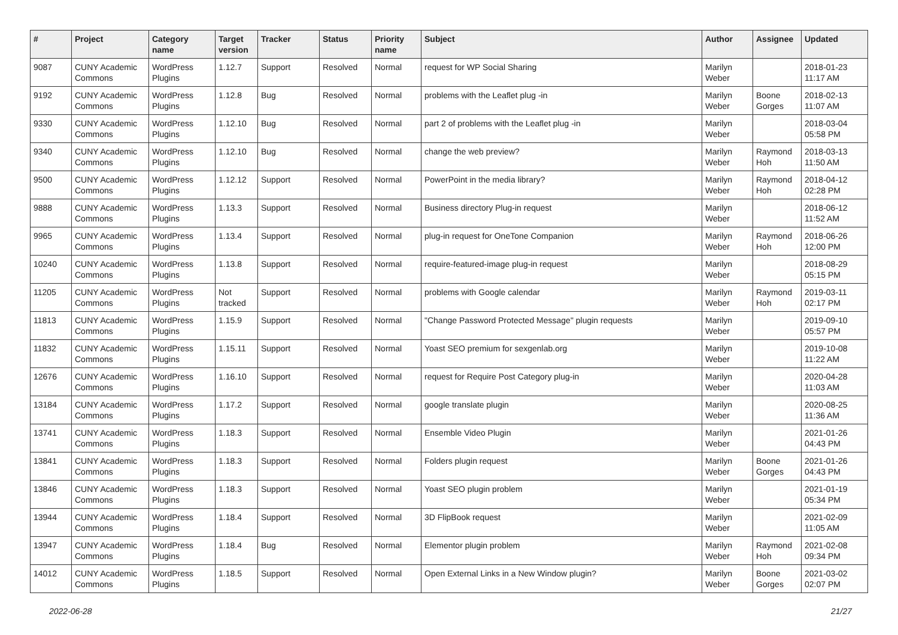| # | Project | Category name | Target version | Tracker | Status | Priority name | Subject | Author | Assignee | Updated |
| --- | --- | --- | --- | --- | --- | --- | --- | --- | --- | --- |
| 9087 | CUNY Academic Commons | WordPress Plugins | 1.12.7 | Support | Resolved | Normal | request for WP Social Sharing | Marilyn Weber | | 2018-01-23 11:17 AM |
| 9192 | CUNY Academic Commons | WordPress Plugins | 1.12.8 | Bug | Resolved | Normal | problems with the Leaflet plug -in | Marilyn Weber | Boone Gorges | 2018-02-13 11:07 AM |
| 9330 | CUNY Academic Commons | WordPress Plugins | 1.12.10 | Bug | Resolved | Normal | part 2 of problems with the Leaflet plug -in | Marilyn Weber | | 2018-03-04 05:58 PM |
| 9340 | CUNY Academic Commons | WordPress Plugins | 1.12.10 | Bug | Resolved | Normal | change the web preview? | Marilyn Weber | Raymond Hoh | 2018-03-13 11:50 AM |
| 9500 | CUNY Academic Commons | WordPress Plugins | 1.12.12 | Support | Resolved | Normal | PowerPoint in the media library? | Marilyn Weber | Raymond Hoh | 2018-04-12 02:28 PM |
| 9888 | CUNY Academic Commons | WordPress Plugins | 1.13.3 | Support | Resolved | Normal | Business directory Plug-in request | Marilyn Weber | | 2018-06-12 11:52 AM |
| 9965 | CUNY Academic Commons | WordPress Plugins | 1.13.4 | Support | Resolved | Normal | plug-in request for OneTone Companion | Marilyn Weber | Raymond Hoh | 2018-06-26 12:00 PM |
| 10240 | CUNY Academic Commons | WordPress Plugins | 1.13.8 | Support | Resolved | Normal | require-featured-image plug-in request | Marilyn Weber | | 2018-08-29 05:15 PM |
| 11205 | CUNY Academic Commons | WordPress Plugins | Not tracked | Support | Resolved | Normal | problems with Google calendar | Marilyn Weber | Raymond Hoh | 2019-03-11 02:17 PM |
| 11813 | CUNY Academic Commons | WordPress Plugins | 1.15.9 | Support | Resolved | Normal | "Change Password Protected Message" plugin requests | Marilyn Weber | | 2019-09-10 05:57 PM |
| 11832 | CUNY Academic Commons | WordPress Plugins | 1.15.11 | Support | Resolved | Normal | Yoast SEO premium for sexgenlab.org | Marilyn Weber | | 2019-10-08 11:22 AM |
| 12676 | CUNY Academic Commons | WordPress Plugins | 1.16.10 | Support | Resolved | Normal | request for Require Post Category plug-in | Marilyn Weber | | 2020-04-28 11:03 AM |
| 13184 | CUNY Academic Commons | WordPress Plugins | 1.17.2 | Support | Resolved | Normal | google translate plugin | Marilyn Weber | | 2020-08-25 11:36 AM |
| 13741 | CUNY Academic Commons | WordPress Plugins | 1.18.3 | Support | Resolved | Normal | Ensemble Video Plugin | Marilyn Weber | | 2021-01-26 04:43 PM |
| 13841 | CUNY Academic Commons | WordPress Plugins | 1.18.3 | Support | Resolved | Normal | Folders plugin request | Marilyn Weber | Boone Gorges | 2021-01-26 04:43 PM |
| 13846 | CUNY Academic Commons | WordPress Plugins | 1.18.3 | Support | Resolved | Normal | Yoast SEO plugin problem | Marilyn Weber | | 2021-01-19 05:34 PM |
| 13944 | CUNY Academic Commons | WordPress Plugins | 1.18.4 | Support | Resolved | Normal | 3D FlipBook request | Marilyn Weber | | 2021-02-09 11:05 AM |
| 13947 | CUNY Academic Commons | WordPress Plugins | 1.18.4 | Bug | Resolved | Normal | Elementor plugin problem | Marilyn Weber | Raymond Hoh | 2021-02-08 09:34 PM |
| 14012 | CUNY Academic Commons | WordPress Plugins | 1.18.5 | Support | Resolved | Normal | Open External Links in a New Window plugin? | Marilyn Weber | Boone Gorges | 2021-03-02 02:07 PM |
2022-06-28 21/27